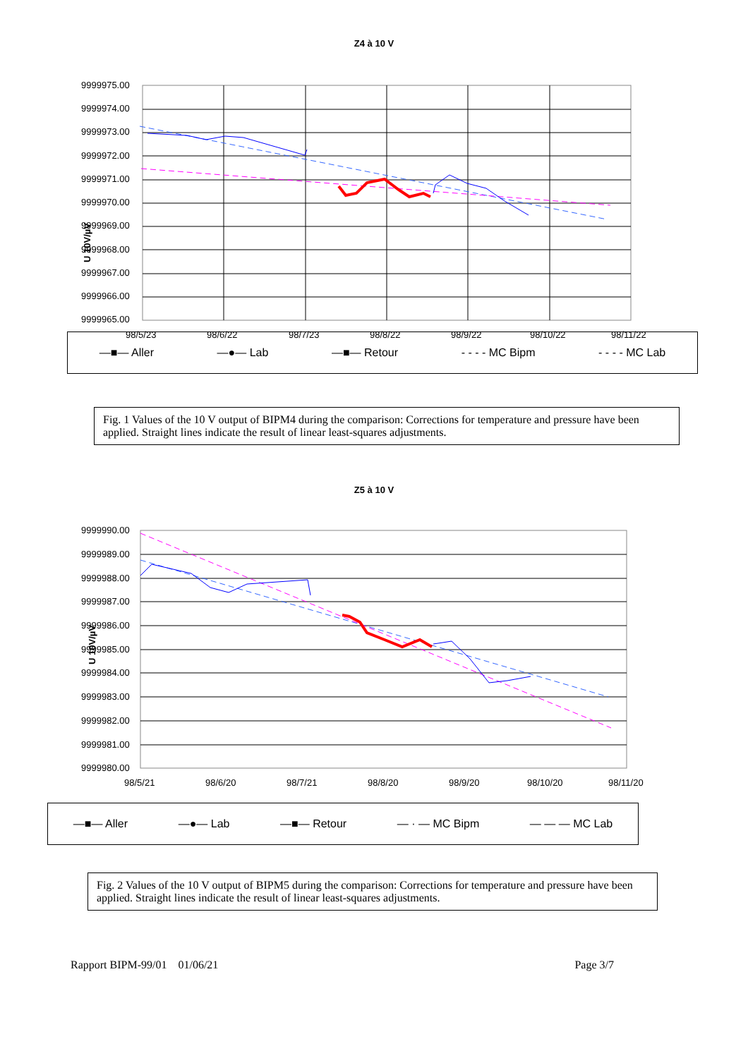Z4 à 10 V
U 10V/µV
9999975.00
9999974.00
9999973.00
9999972.00
9999971.00
9999970.00
9999969.00
9999968.00
9999967.00
9999966.00
9999965.00
98/5/23
98/6/22
98/7/23
98/8/22
98/9/22
98/10/22
98/11/22
—■— Aller —●— Lab —■— Retour - - - - MC Bipm - - - - MC Lab
Fig. 1 Values of the 10 V output of BIPM4 during the comparison: Corrections for temperature and pressure have been applied. Straight lines indicate the result of linear least-squares adjustments.
Z5 à 10 V
U 10V/µV
9999990.00
9999989.00
9999988.00
9999987.00
9999986.00
9999985.00
9999984.00
9999983.00
9999982.00
9999981.00
9999980.00
98/5/21
98/6/20
98/7/21
98/8/20
98/9/20
98/10/20
98/11/20
—■— Aller —●— Lab —■— Retour — · — MC Bipm — — — MC Lab
Fig. 2 Values of the 10 V output of BIPM5 during the comparison: Corrections for temperature and pressure have been applied. Straight lines indicate the result of linear least-squares adjustments.
Rapport BIPM-99/01 01/06/21 Page 3/7